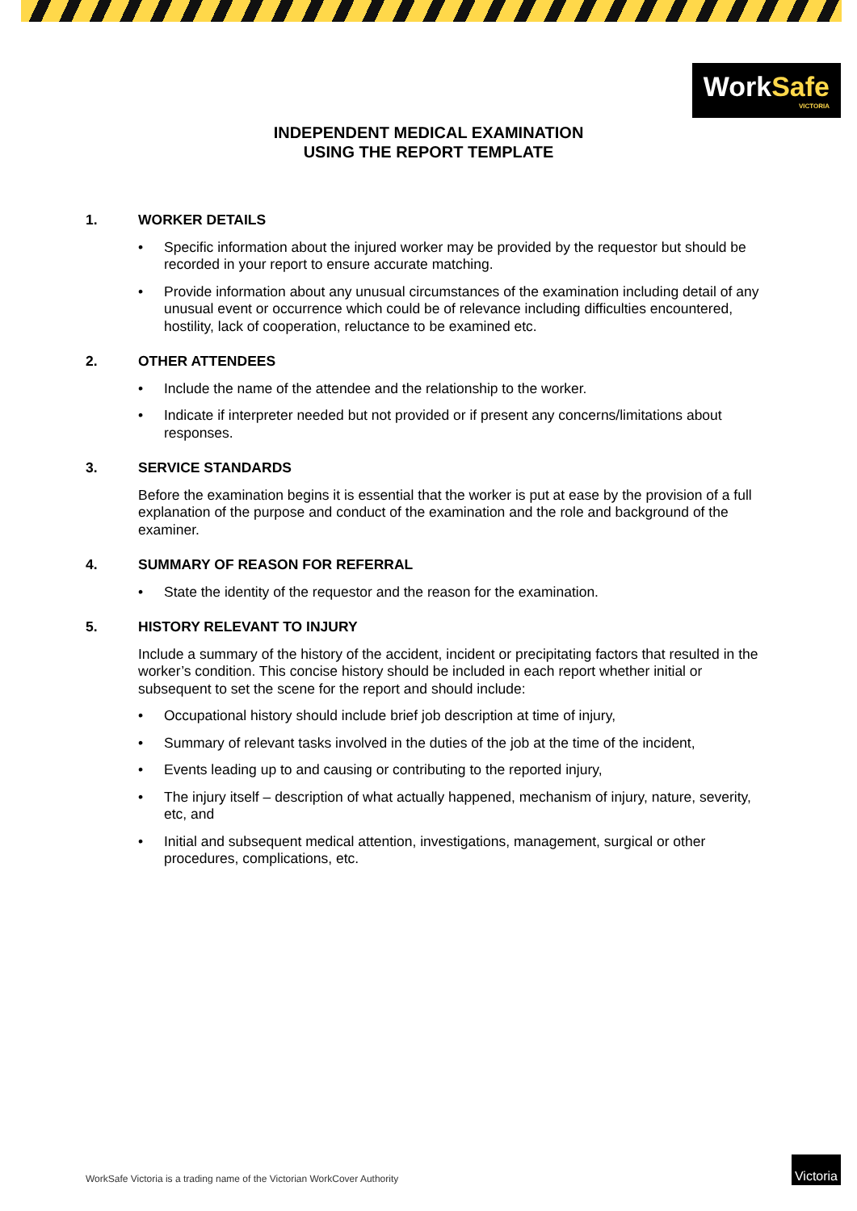WorkSafe
VICTORIA
INDEPENDENT MEDICAL EXAMINATION
USING THE REPORT TEMPLATE
1. WORKER DETAILS
• Specific information about the injured worker may be provided by the requestor but should be recorded in your report to ensure accurate matching.
• Provide information about any unusual circumstances of the examination including detail of any unusual event or occurrence which could be of relevance including difficulties encountered, hostility, lack of cooperation, reluctance to be examined etc.
2. OTHER ATTENDEES
• Include the name of the attendee and the relationship to the worker.
• Indicate if interpreter needed but not provided or if present any concerns/limitations about responses.
3. SERVICE STANDARDS
Before the examination begins it is essential that the worker is put at ease by the provision of a full explanation of the purpose and conduct of the examination and the role and background of the examiner.
4. SUMMARY OF REASON FOR REFERRAL
• State the identity of the requestor and the reason for the examination.
5. HISTORY RELEVANT TO INJURY
Include a summary of the history of the accident, incident or precipitating factors that resulted in the worker’s condition. This concise history should be included in each report whether initial or subsequent to set the scene for the report and should include:
• Occupational history should include brief job description at time of injury,
• Summary of relevant tasks involved in the duties of the job at the time of the incident,
• Events leading up to and causing or contributing to the reported injury,
• The injury itself – description of what actually happened, mechanism of injury, nature, severity, etc, and
• Initial and subsequent medical attention, investigations, management, surgical or other procedures, complications, etc.
WorkSafe Victoria is a trading name of the Victorian WorkCover Authority
Victoria